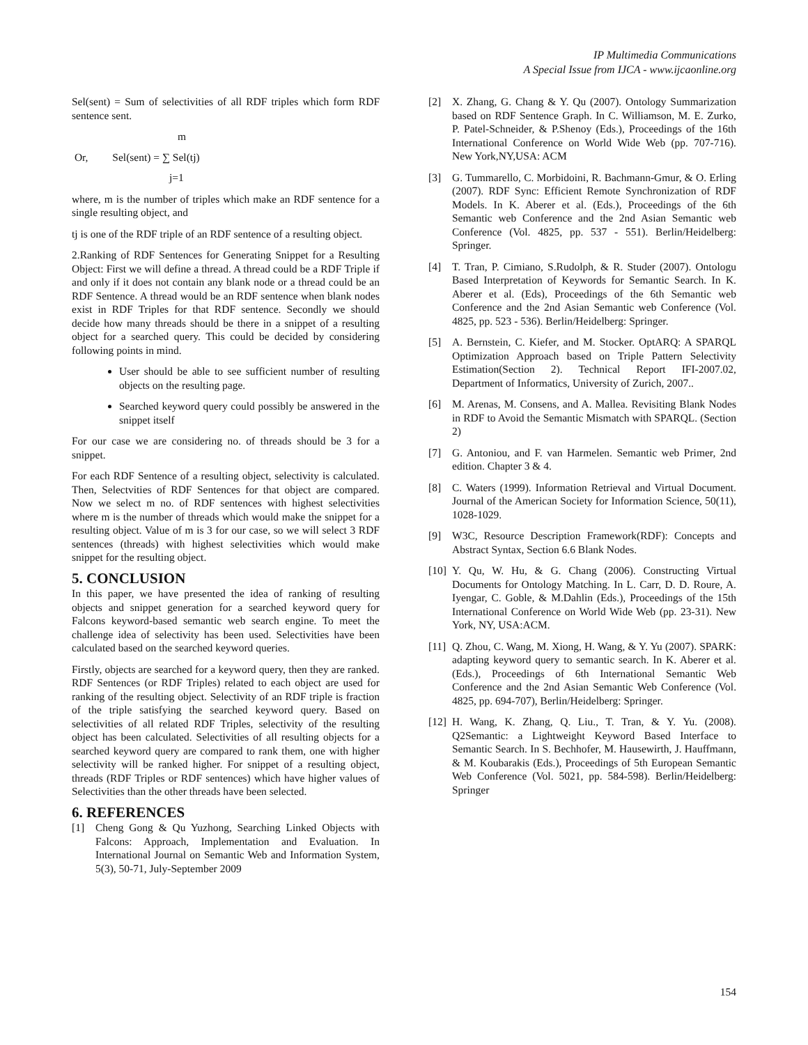IP Multimedia Communications
A Special Issue from IJCA - www.ijcaonline.org
Sel(sent) = Sum of selectivities of all RDF triples which form RDF sentence sent.
m
Or, Sel(sent) = ∑ Sel(tj)
j=1
where, m is the number of triples which make an RDF sentence for a single resulting object, and
tj is one of the RDF triple of an RDF sentence of a resulting object.
2.Ranking of RDF Sentences for Generating Snippet for a Resulting Object: First we will define a thread. A thread could be a RDF Triple if and only if it does not contain any blank node or a thread could be an RDF Sentence. A thread would be an RDF sentence when blank nodes exist in RDF Triples for that RDF sentence. Secondly we should decide how many threads should be there in a snippet of a resulting object for a searched query. This could be decided by considering following points in mind.
User should be able to see sufficient number of resulting objects on the resulting page.
Searched keyword query could possibly be answered in the snippet itself
For our case we are considering no. of threads should be 3 for a snippet.
For each RDF Sentence of a resulting object, selectivity is calculated. Then, Selectvities of RDF Sentences for that object are compared. Now we select m no. of RDF sentences with highest selectivities where m is the number of threads which would make the snippet for a resulting object. Value of m is 3 for our case, so we will select 3 RDF sentences (threads) with highest selectivities which would make snippet for the resulting object.
5. CONCLUSION
In this paper, we have presented the idea of ranking of resulting objects and snippet generation for a searched keyword query for Falcons keyword-based semantic web search engine. To meet the challenge idea of selectivity has been used. Selectivities have been calculated based on the searched keyword queries.
Firstly, objects are searched for a keyword query, then they are ranked. RDF Sentences (or RDF Triples) related to each object are used for ranking of the resulting object. Selectivity of an RDF triple is fraction of the triple satisfying the searched keyword query. Based on selectivities of all related RDF Triples, selectivity of the resulting object has been calculated. Selectivities of all resulting objects for a searched keyword query are compared to rank them, one with higher selectivity will be ranked higher. For snippet of a resulting object, threads (RDF Triples or RDF sentences) which have higher values of Selectivities than the other threads have been selected.
6. REFERENCES
[1] Cheng Gong & Qu Yuzhong, Searching Linked Objects with Falcons: Approach, Implementation and Evaluation. In International Journal on Semantic Web and Information System, 5(3), 50-71, July-September 2009
[2] X. Zhang, G. Chang & Y. Qu (2007). Ontology Summarization based on RDF Sentence Graph. In C. Williamson, M. E. Zurko, P. Patel-Schneider, & P.Shenoy (Eds.), Proceedings of the 16th International Conference on World Wide Web (pp. 707-716). New York,NY,USA: ACM
[3] G. Tummarello, C. Morbidoini, R. Bachmann-Gmur, & O. Erling (2007). RDF Sync: Efficient Remote Synchronization of RDF Models. In K. Aberer et al. (Eds.), Proceedings of the 6th Semantic web Conference and the 2nd Asian Semantic web Conference (Vol. 4825, pp. 537 - 551). Berlin/Heidelberg: Springer.
[4] T. Tran, P. Cimiano, S.Rudolph, & R. Studer (2007). Ontologu Based Interpretation of Keywords for Semantic Search. In K. Aberer et al. (Eds), Proceedings of the 6th Semantic web Conference and the 2nd Asian Semantic web Conference (Vol. 4825, pp. 523 - 536). Berlin/Heidelberg: Springer.
[5] A. Bernstein, C. Kiefer, and M. Stocker. OptARQ: A SPARQL Optimization Approach based on Triple Pattern Selectivity Estimation(Section 2). Technical Report IFI-2007.02, Department of Informatics, University of Zurich, 2007..
[6] M. Arenas, M. Consens, and A. Mallea. Revisiting Blank Nodes in RDF to Avoid the Semantic Mismatch with SPARQL. (Section 2)
[7] G. Antoniou, and F. van Harmelen. Semantic web Primer, 2nd edition. Chapter 3 & 4.
[8] C. Waters (1999). Information Retrieval and Virtual Document. Journal of the American Society for Information Science, 50(11), 1028-1029.
[9] W3C, Resource Description Framework(RDF): Concepts and Abstract Syntax, Section 6.6 Blank Nodes.
[10]
Y. Qu, W. Hu, & G. Chang (2006). Constructing Virtual Documents for Ontology Matching. In L. Carr, D. D. Roure, A. Iyengar, C. Goble, & M.Dahlin (Eds.), Proceedings of the 15th International Conference on World Wide Web (pp. 23-31). New York, NY, USA:ACM.
[11]
Q. Zhou, C. Wang, M. Xiong, H. Wang, & Y. Yu (2007). SPARK: adapting keyword query to semantic search. In K. Aberer et al. (Eds.), Proceedings of 6th International Semantic Web Conference and the 2nd Asian Semantic Web Conference (Vol. 4825, pp. 694-707), Berlin/Heidelberg: Springer.
[12]
H. Wang, K. Zhang, Q. Liu., T. Tran, & Y. Yu. (2008). Q2Semantic: a Lightweight Keyword Based Interface to Semantic Search. In S. Bechhofer, M. Hausewirth, J. Hauffmann, & M. Koubarakis (Eds.), Proceedings of 5th European Semantic Web Conference (Vol. 5021, pp. 584-598). Berlin/Heidelberg: Springer
154